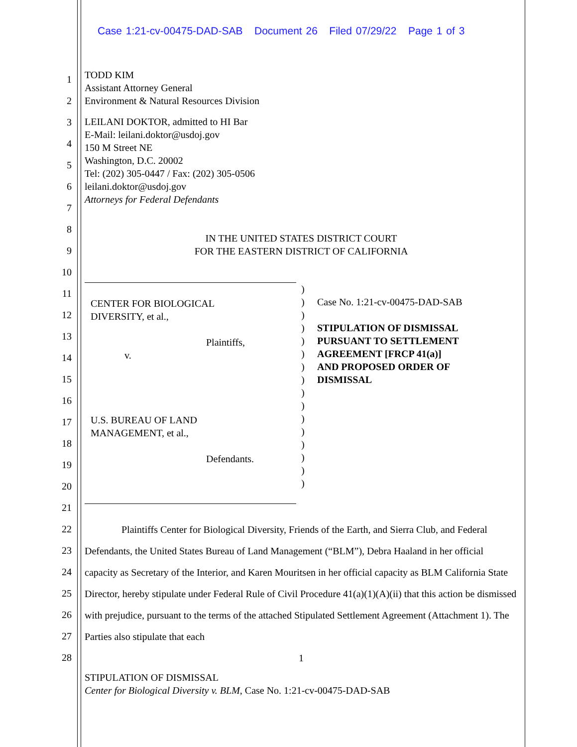Case 1:21-cv-00475-DAD-SAB Document 26 Filed 07/29/22 Page 1 of 3
1
2
3
4
5
6
7
8
9
10
11
12
13
14
15
16
17
18
19
20
21
22
23
24
25
26
27
28
TODD KIM
Assistant Attorney General
Environment & Natural Resources Division
LEILANI DOKTOR, admitted to HI Bar
E-Mail: leilani.doktor@usdoj.gov
150 M Street NE
Washington, D.C. 20002
Tel: (202) 305-0447 / Fax: (202) 305-0506
leilani.doktor@usdoj.gov
Attorneys for Federal Defendants
IN THE UNITED STATES DISTRICT COURT
FOR THE EASTERN DISTRICT OF CALIFORNIA
CENTER FOR BIOLOGICAL
DIVERSITY, et al.,
Plaintiffs,
v.
U.S. BUREAU OF LAND
MANAGEMENT, et al.,
Defendants.
)
)
)
)
)
)
)
)
)
)
)
)
)
)
)
)
Case No. 1:21-cv-00475-DAD-SAB
STIPULATION OF DISMISSAL
PURSUANT TO SETTLEMENT
AGREEMENT [FRCP 41(a)]
AND PROPOSED ORDER OF
DISMISSAL
Plaintiffs Center for Biological Diversity, Friends of the Earth, and Sierra Club, and Federal Defendants, the United States Bureau of Land Management (“BLM”), Debra Haaland in her official capacity as Secretary of the Interior, and Karen Mouritsen in her official capacity as BLM California State Director, hereby stipulate under Federal Rule of Civil Procedure 41(a)(1)(A)(ii) that this action be dismissed with prejudice, pursuant to the terms of the attached Stipulated Settlement Agreement (Attachment 1). The Parties also stipulate that each
1
STIPULATION OF DISMISSAL
Center for Biological Diversity v. BLM, Case No. 1:21-cv-00475-DAD-SAB